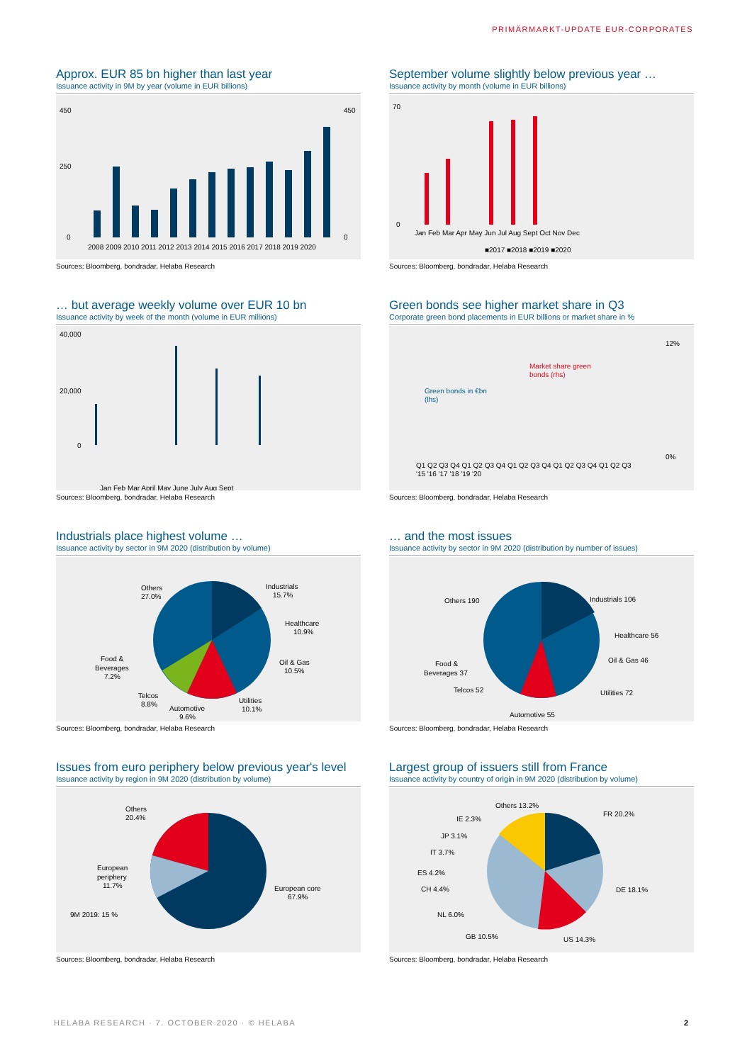PRIMÄRMARKT-UPDATE EUR-CORPORATES
Approx. EUR 85 bn higher than last year
Issuance activity in 9M by year (volume in EUR billions)
450
250
0
450
0
2008 2009 2010 2011 2012 2013 2014 2015 2016 2017 2018 2019 2020
Sources: Bloomberg, bondradar, Helaba Research
September volume slightly below previous year …
Issuance activity by month (volume in EUR billions)
Jan Feb Mar Apr May Jun Jul Aug Sept Oct Nov Dec
■2017 ■2018 ■2019 ■2020
70
0
Sources: Bloomberg, bondradar, Helaba Research
… but average weekly volume over EUR 10 bn
Issuance activity by week of the month (volume in EUR millions)
40,000
20,000
0
Jan Feb Mar April May June July Aug Sept
Sources: Bloomberg, bondradar, Helaba Research
Green bonds see higher market share in Q3
Corporate green bond placements in EUR billions or market share in %
Green bonds in €bn
(lhs)
Market share green
bonds (rhs)
Q1 Q2 Q3 Q4 Q1 Q2 Q3 Q4 Q1 Q2 Q3 Q4 Q1 Q2 Q3 Q4 Q1 Q2 Q3
'15 '16 '17 '18 '19 '20
12%
0%
Sources: Bloomberg, bondradar, Helaba Research
Industrials place highest volume …
Issuance activity by sector in 9M 2020 (distribution by volume)
Others
27.0%
Industrials
15.7%
Healthcare
10.9%
Oil & Gas
10.5%
Utilities
10.1%
Automotive
9.6%
Telcos
8.8%
Food &
Beverages
7.2%
Sources: Bloomberg, bondradar, Helaba Research
… and the most issues
Issuance activity by sector in 9M 2020 (distribution by number of issues)
Others 190
Industrials 106
Healthcare 56
Oil & Gas 46
Utilities 72
Automotive 55
Telcos 52
Food &
Beverages 37
Sources: Bloomberg, bondradar, Helaba Research
Issues from euro periphery below previous year's level
Issuance activity by region in 9M 2020 (distribution by volume)
Others
20.4%
European
periphery
11.7%
European core
67.9%
9M 2019: 15 %
Sources: Bloomberg, bondradar, Helaba Research
Largest group of issuers still from France
Issuance activity by country of origin in 9M 2020 (distribution by volume)
Others 13.2%
FR 20.2%
DE 18.1%
US 14.3%
GB 10.5%
NL 6.0%
CH 4.4%
ES 4.2%
IT 3.7%
JP 3.1%
IE 2.3%
Sources: Bloomberg, bondradar, Helaba Research
HELABA RESEARCH · 7. OCTOBER 2020 · © HELABA
2